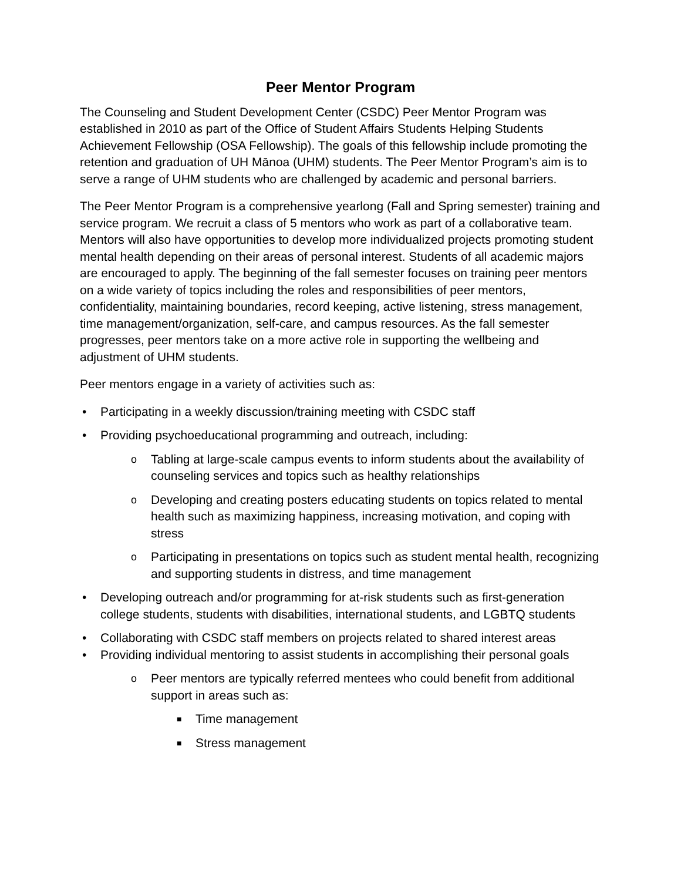Peer Mentor Program
The Counseling and Student Development Center (CSDC) Peer Mentor Program was established in 2010 as part of the Office of Student Affairs Students Helping Students Achievement Fellowship (OSA Fellowship). The goals of this fellowship include promoting the retention and graduation of UH Mānoa (UHM) students. The Peer Mentor Program’s aim is to serve a range of UHM students who are challenged by academic and personal barriers.
The Peer Mentor Program is a comprehensive yearlong (Fall and Spring semester) training and service program. We recruit a class of 5 mentors who work as part of a collaborative team. Mentors will also have opportunities to develop more individualized projects promoting student mental health depending on their areas of personal interest. Students of all academic majors are encouraged to apply. The beginning of the fall semester focuses on training peer mentors on a wide variety of topics including the roles and responsibilities of peer mentors, confidentiality, maintaining boundaries, record keeping, active listening, stress management, time management/organization, self-care, and campus resources. As the fall semester progresses, peer mentors take on a more active role in supporting the wellbeing and adjustment of UHM students.
Peer mentors engage in a variety of activities such as:
• Participating in a weekly discussion/training meeting with CSDC staff
• Providing psychoeducational programming and outreach, including:
o Tabling at large-scale campus events to inform students about the availability of counseling services and topics such as healthy relationships
o Developing and creating posters educating students on topics related to mental health such as maximizing happiness, increasing motivation, and coping with stress
o Participating in presentations on topics such as student mental health, recognizing and supporting students in distress, and time management
• Developing outreach and/or programming for at-risk students such as first-generation college students, students with disabilities, international students, and LGBTQ students
• Collaborating with CSDC staff members on projects related to shared interest areas
• Providing individual mentoring to assist students in accomplishing their personal goals
o Peer mentors are typically referred mentees who could benefit from additional support in areas such as:
■ Time management
■ Stress management